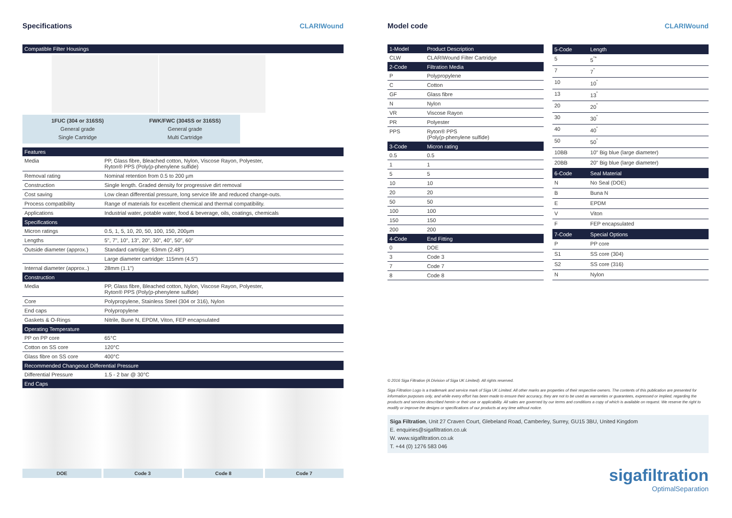Specifications CLARIWound
Compatible Filter Housings
1FUC (304 or 316SS)
General grade
Single Cartridge
FWK/FWC (304SS or 316SS)
General grade
Multi Cartridge
| Features | |
| --- | --- |
| Media | PP, Glass fibre, Bleached cotton, Nylon, Viscose Rayon, Polyester, Ryton® PPS (Poly(p-phenylene sulfide) |
| Removal rating | Nominal retention from 0.5 to 200 µm |
| Construction | Single length. Graded density for progressive dirt removal |
| Cost saving | Low clean differential pressure, long service life and reduced change-outs. |
| Process compatibility | Range of materials for excellent chemical and thermal compatibility. |
| Applications | Industrial water, potable water, food & beverage, oils, coatings, chemicals |
| Specifications | |
| Micron ratings | 0.5, 1, 5, 10, 20, 50, 100, 150, 200µm |
| Lengths | 5", 7", 10", 13", 20", 30", 40", 50", 60" |
| Outside diameter (approx.) | Standard cartridge: 63mm (2.48") |
| | Large diameter cartridge: 115mm (4.5") |
| Internal diameter (approx..) | 28mm (1.1") |
| Construction | |
| Media | PP, Glass fibre, Bleached cotton, Nylon, Viscose Rayon, Polyester, Ryton® PPS (Poly(p-phenylene sulfide) |
| Core | Polypropylene, Stainless Steel (304 or 316), Nylon |
| End caps | Polypropylene |
| Gaskets & O-Rings | Nitrile, Bune N, EPDM, Viton, FEP encapsulated |
| Operating Temperature | |
| PP on PP core | 65°C |
| Cotton on SS core | 120°C |
| Glass fibre on SS core | 400°C |
| Recommended Changeout Differential Pressure | |
| Differential Pressure | 1.5 - 2 bar @ 30°C |
| End Caps | |
DOE Code 3 Code 8 Code 7
Model code CLARIWound
| 1-Model | Product Description |
| --- | --- |
| CLW | CLARIWound Filter Cartridge |
| 2-Code | Filtration Media |
| P | Polypropylene |
| C | Cotton |
| GF | Glass fibre |
| N | Nylon |
| VR | Viscose Rayon |
| PR | Polyester |
| PPS | Ryton® PPS (Poly(p-phenylene sulfide) |
| 3-Code | Micron rating |
| 0.5 | 0.5 |
| 1 | 1 |
| 5 | 5 |
| 10 | 10 |
| 20 | 20 |
| 50 | 50 |
| 100 | 100 |
| 150 | 150 |
| 200 | 200 |
| 4-Code | End Fitting |
| 0 | DOE |
| 3 | Code 3 |
| 7 | Code 7 |
| 8 | Code 8 |
| 5-Code | Length |
| --- | --- |
| 5 | 5<sup>"*</sup> |
| 7 | 7<sup>"</sup> |
| 10 | 10<sup>"</sup> |
| 13 | 13<sup>"</sup> |
| 20 | 20<sup>"</sup> |
| 30 | 30<sup>"</sup> |
| 40 | 40<sup>"</sup> |
| 50 | 50<sup>"</sup> |
| 10BB | 10" Big blue (large diameter) |
| 20BB | 20" Big blue (large diameter) |
| 6-Code | Seal Material |
| N | No Seal (DOE) |
| B | Buna N |
| E | EPDM |
| V | Viton |
| F | FEP encapsulated |
| 7-Code | Special Options |
| P | PP core |
| S1 | SS core (304) |
| S2 | SS core (316) |
| N | Nylon |
© 2016 Siga Filtration (A Division of Siga UK Limited). All rights reserved.
Siga Filtration Logo is a trademark and service mark of Siga UK Limited. All other marks are properties of their respective owners. The contents of this publication are presented for information purposes only, and while every effort has been made to ensure their accuracy, they are not to be used as warranties or guarantees, expressed or implied, regarding the products and services described herein or their use or applicability. All sales are governed by our terms and conditions a copy of which is available on request. We reserve the right to modify or improve the designs or specifications of our products at any time without notice.
Siga Filtration, Unit 27 Craven Court, Glebeland Road, Camberley, Surrey, GU15 3BU, United Kingdom
E. enquiries@sigafiltration.co.uk
W. www.sigafiltration.co.uk
T. +44 (0) 1276 583 046
sigafiltration
OptimalSeparation